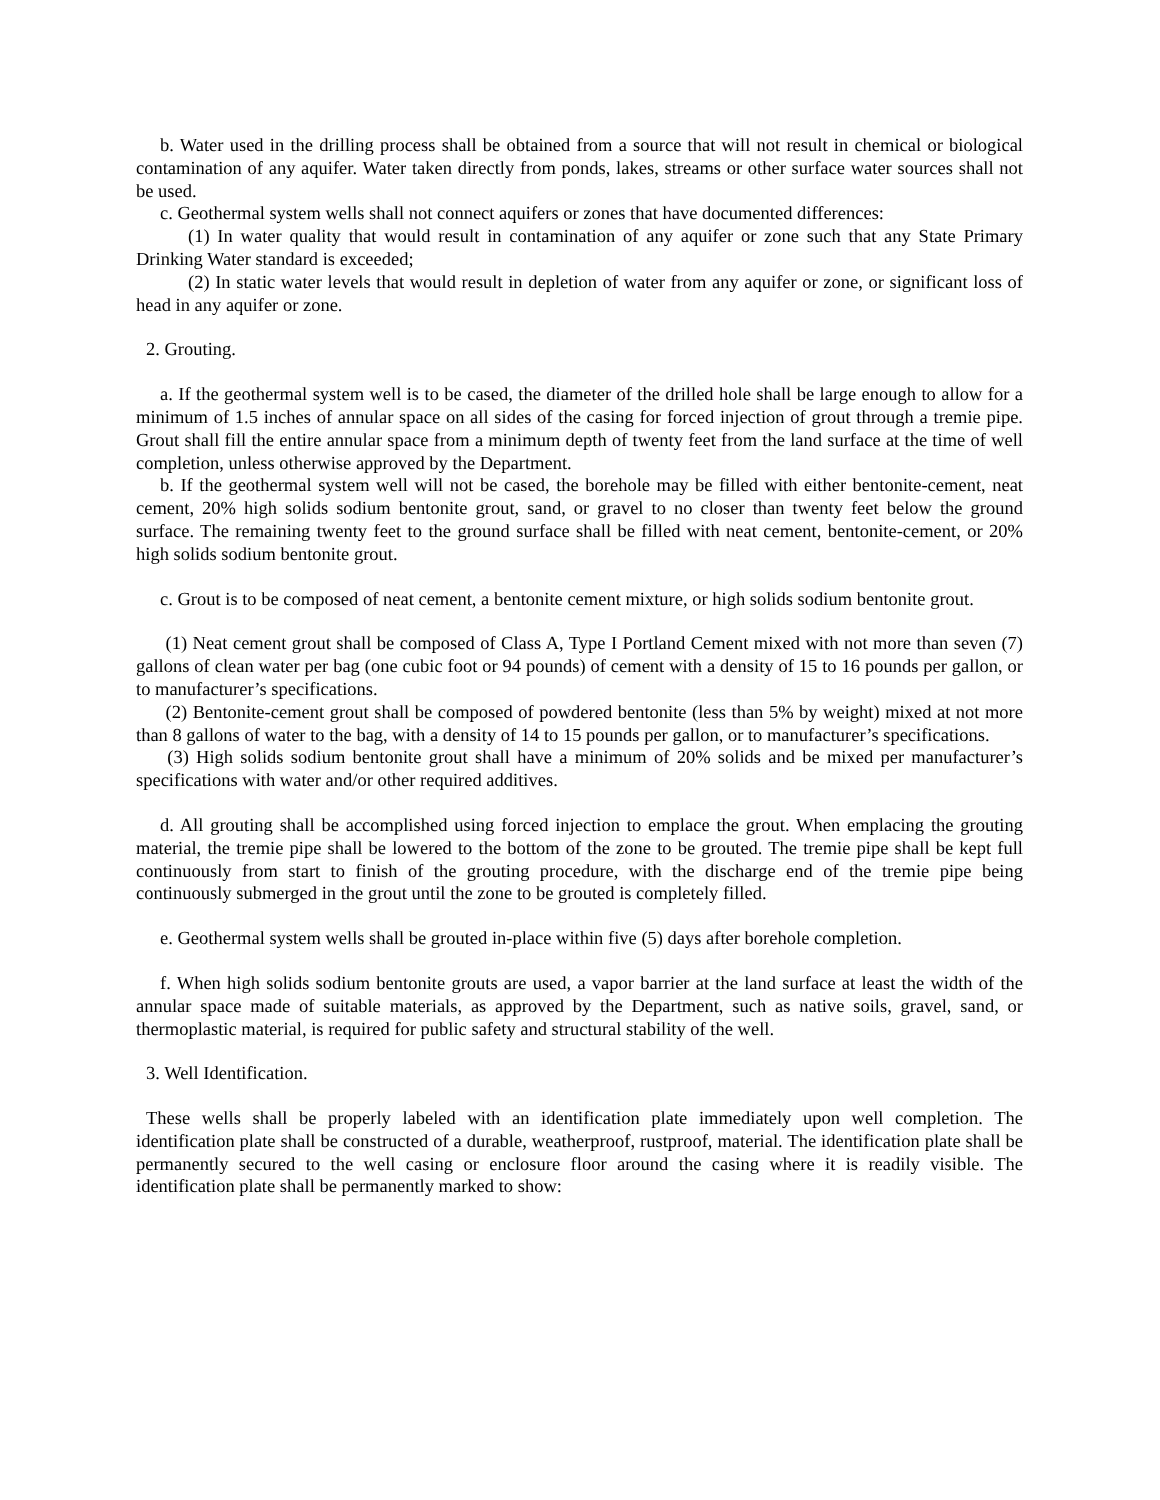b. Water used in the drilling process shall be obtained from a source that will not result in chemical or biological contamination of any aquifer. Water taken directly from ponds, lakes, streams or other surface water sources shall not be used.
c. Geothermal system wells shall not connect aquifers or zones that have documented differences:
(1) In water quality that would result in contamination of any aquifer or zone such that any State Primary Drinking Water standard is exceeded;
(2) In static water levels that would result in depletion of water from any aquifer or zone, or significant loss of head in any aquifer or zone.
2. Grouting.
a. If the geothermal system well is to be cased, the diameter of the drilled hole shall be large enough to allow for a minimum of 1.5 inches of annular space on all sides of the casing for forced injection of grout through a tremie pipe. Grout shall fill the entire annular space from a minimum depth of twenty feet from the land surface at the time of well completion, unless otherwise approved by the Department.
b. If the geothermal system well will not be cased, the borehole may be filled with either bentonite-cement, neat cement, 20% high solids sodium bentonite grout, sand, or gravel to no closer than twenty feet below the ground surface. The remaining twenty feet to the ground surface shall be filled with neat cement, bentonite-cement, or 20% high solids sodium bentonite grout.
c. Grout is to be composed of neat cement, a bentonite cement mixture, or high solids sodium bentonite grout.
(1) Neat cement grout shall be composed of Class A, Type I Portland Cement mixed with not more than seven (7) gallons of clean water per bag (one cubic foot or 94 pounds) of cement with a density of 15 to 16 pounds per gallon, or to manufacturer’s specifications.
(2) Bentonite-cement grout shall be composed of powdered bentonite (less than 5% by weight) mixed at not more than 8 gallons of water to the bag, with a density of 14 to 15 pounds per gallon, or to manufacturer’s specifications.
(3) High solids sodium bentonite grout shall have a minimum of 20% solids and be mixed per manufacturer’s specifications with water and/or other required additives.
d. All grouting shall be accomplished using forced injection to emplace the grout. When emplacing the grouting material, the tremie pipe shall be lowered to the bottom of the zone to be grouted. The tremie pipe shall be kept full continuously from start to finish of the grouting procedure, with the discharge end of the tremie pipe being continuously submerged in the grout until the zone to be grouted is completely filled.
e. Geothermal system wells shall be grouted in-place within five (5) days after borehole completion.
f. When high solids sodium bentonite grouts are used, a vapor barrier at the land surface at least the width of the annular space made of suitable materials, as approved by the Department, such as native soils, gravel, sand, or thermoplastic material, is required for public safety and structural stability of the well.
3. Well Identification.
These wells shall be properly labeled with an identification plate immediately upon well completion. The identification plate shall be constructed of a durable, weatherproof, rustproof, material. The identification plate shall be permanently secured to the well casing or enclosure floor around the casing where it is readily visible. The identification plate shall be permanently marked to show: